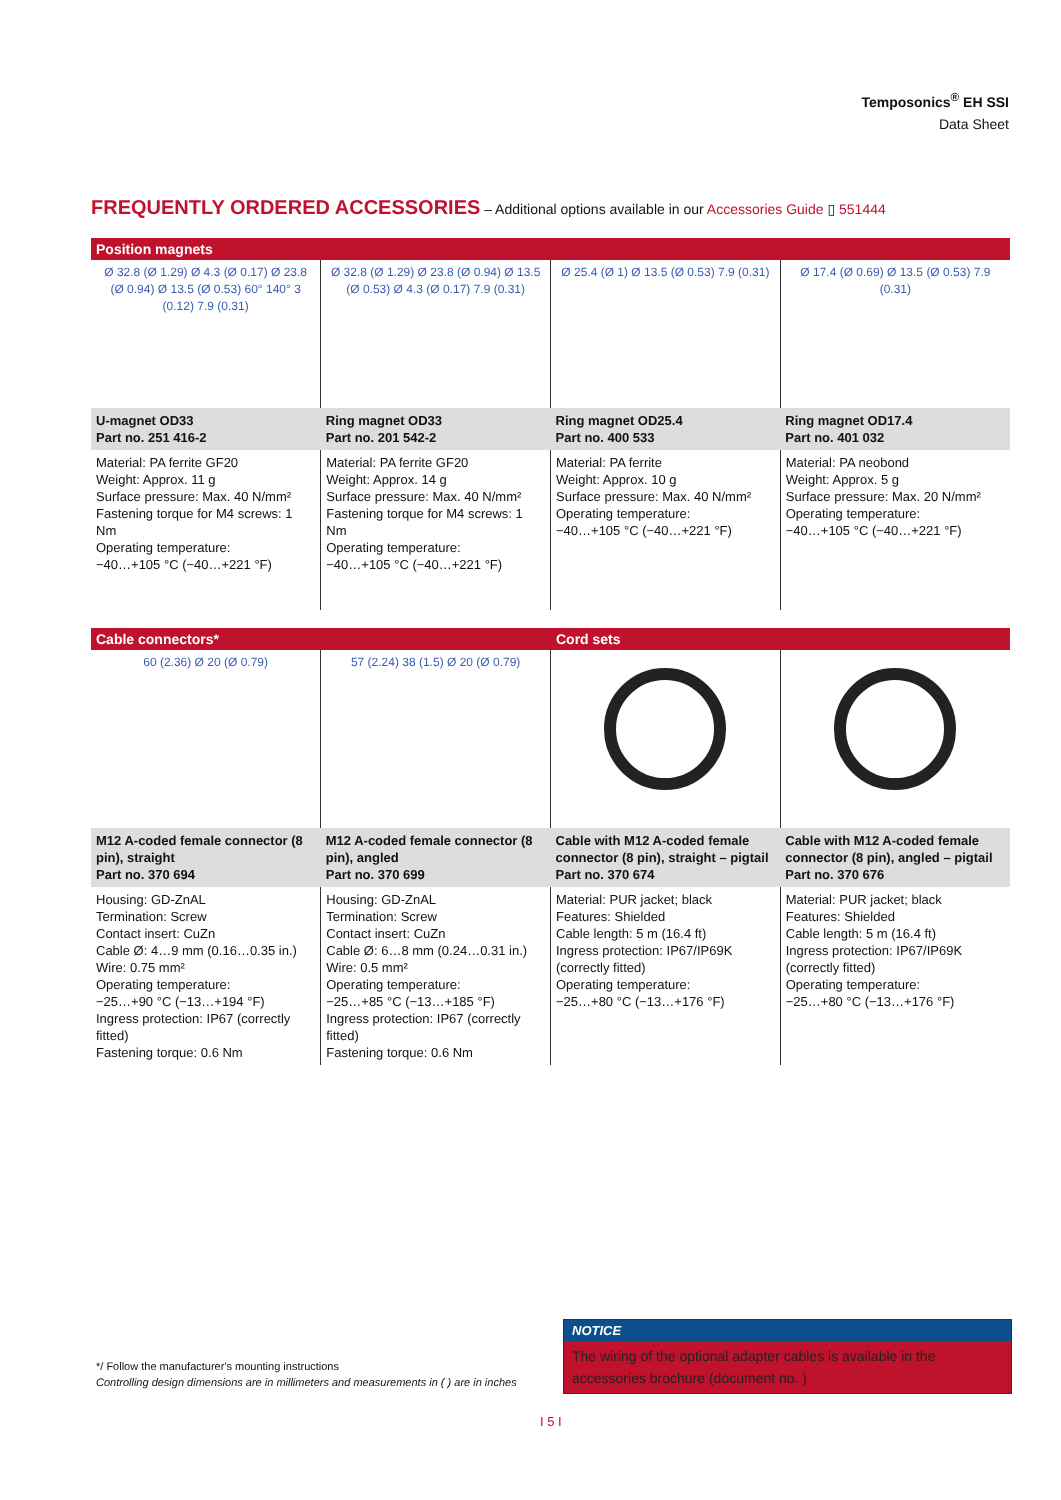Temposonics<sup>®</sup> EH SSI
Data Sheet
FREQUENTLY ORDERED ACCESSORIES – Additional options available in our Accessories Guide ▯ 551444
Position magnets
| Ø 32.8 (Ø 1.29) Ø 4.3 (Ø 0.17) Ø 23.8 (Ø 0.94) Ø 13.5 (Ø 0.53) 60° 140° 3 (0.12) 7.9 (0.31) | Ø 32.8 (Ø 1.29) Ø 23.8 (Ø 0.94) Ø 13.5 (Ø 0.53) Ø 4.3 (Ø 0.17) 7.9 (0.31) | Ø 25.4 (Ø 1) Ø 13.5 (Ø 0.53) 7.9 (0.31) | Ø 17.4 (Ø 0.69) Ø 13.5 (Ø 0.53) 7.9 (0.31) |
| U-magnet OD33 Part no. 251 416-2 | Ring magnet OD33 Part no. 201 542-2 | Ring magnet OD25.4 Part no. 400 533 | Ring magnet OD17.4 Part no. 401 032 |
| Material: PA ferrite GF20 Weight: Approx. 11 g Surface pressure: Max. 40 N/mm² Fastening torque for M4 screws: 1 Nm Operating temperature: −40…+105 °C (−40…+221 °F) | Material: PA ferrite GF20 Weight: Approx. 14 g Surface pressure: Max. 40 N/mm² Fastening torque for M4 screws: 1 Nm Operating temperature: −40…+105 °C (−40…+221 °F) | Material: PA ferrite Weight: Approx. 10 g Surface pressure: Max. 40 N/mm² Operating temperature: −40…+105 °C (−40…+221 °F) | Material: PA neobond Weight: Approx. 5 g Surface pressure: Max. 20 N/mm² Operating temperature: −40…+105 °C (−40…+221 °F) |
Cable connectors* Cord sets
| 60 (2.36) Ø 20 (Ø 0.79) | 57 (2.24) 38 (1.5) Ø 20 (Ø 0.79) | | |
| M12 A-coded female connector (8 pin), straight Part no. 370 694 | M12 A-coded female connector (8 pin), angled Part no. 370 699 | Cable with M12 A-coded female connector (8 pin), straight – pigtail Part no. 370 674 | Cable with M12 A-coded female connector (8 pin), angled – pigtail Part no. 370 676 |
| Housing: GD-ZnAL Termination: Screw Contact insert: CuZn Cable Ø: 4…9 mm (0.16…0.35 in.) Wire: 0.75 mm² Operating temperature: −25…+90 °C (−13…+194 °F) Ingress protection: IP67 (correctly fitted) Fastening torque: 0.6 Nm | Housing: GD-ZnAL Termination: Screw Contact insert: CuZn Cable Ø: 6…8 mm (0.24…0.31 in.) Wire: 0.5 mm² Operating temperature: −25…+85 °C (−13…+185 °F) Ingress protection: IP67 (correctly fitted) Fastening torque: 0.6 Nm | Material: PUR jacket; black Features: Shielded Cable length: 5 m (16.4 ft) Ingress protection: IP67/IP69K (correctly fitted) Operating temperature: −25…+80 °C (−13…+176 °F) | Material: PUR jacket; black Features: Shielded Cable length: 5 m (16.4 ft) Ingress protection: IP67/IP69K (correctly fitted) Operating temperature: −25…+80 °C (−13…+176 °F) |
*/ Follow the manufacturer's mounting instructions
Controlling design dimensions are in millimeters and measurements in ( ) are in inches
NOTICE
The wiring of the optional adapter cables is available in the accessories brochure (document no. )
I 5 I